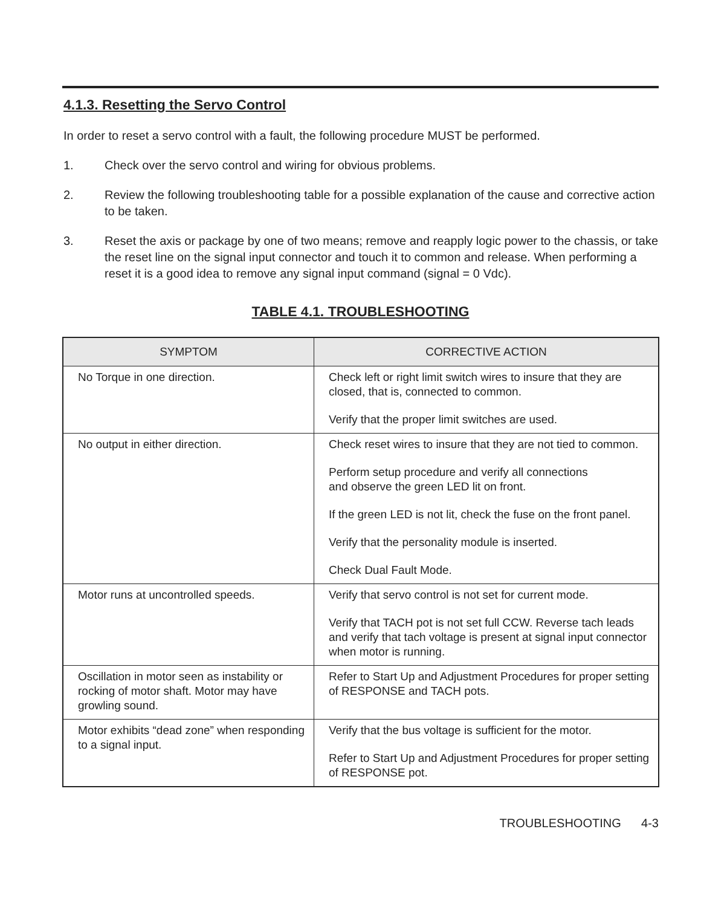4.1.3. Resetting the Servo Control
In order to reset a servo control with a fault, the following procedure MUST be performed.
1. Check over the servo control and wiring for obvious problems.
2. Review the following troubleshooting table for a possible explanation of the cause and corrective action to be taken.
3. Reset the axis or package by one of two means; remove and reapply logic power to the chassis, or take the reset line on the signal input connector and touch it to common and release. When performing a reset it is a good idea to remove any signal input command (signal = 0 Vdc).
TABLE 4.1. TROUBLESHOOTING
| SYMPTOM | CORRECTIVE ACTION |
| --- | --- |
| No Torque in one direction. | Check left or right limit switch wires to insure that they are closed, that is, connected to common. Verify that the proper limit switches are used. |
| No output in either direction. | Check reset wires to insure that they are not tied to common. Perform setup procedure and verify all connections and observe the green LED lit on front. If the green LED is not lit, check the fuse on the front panel. Verify that the personality module is inserted. Check Dual Fault Mode. |
| Motor runs at uncontrolled speeds. | Verify that servo control is not set for current mode. Verify that TACH pot is not set full CCW. Reverse tach leads and verify that tach voltage is present at signal input connector when motor is running. |
| Oscillation in motor seen as instability or rocking of motor shaft. Motor may have growling sound. | Refer to Start Up and Adjustment Procedures for proper setting of RESPONSE and TACH pots. |
| Motor exhibits “dead zone” when responding to a signal input. | Verify that the bus voltage is sufficient for the motor. Refer to Start Up and Adjustment Procedures for proper setting of RESPONSE pot. |
TROUBLESHOOTING 4-3